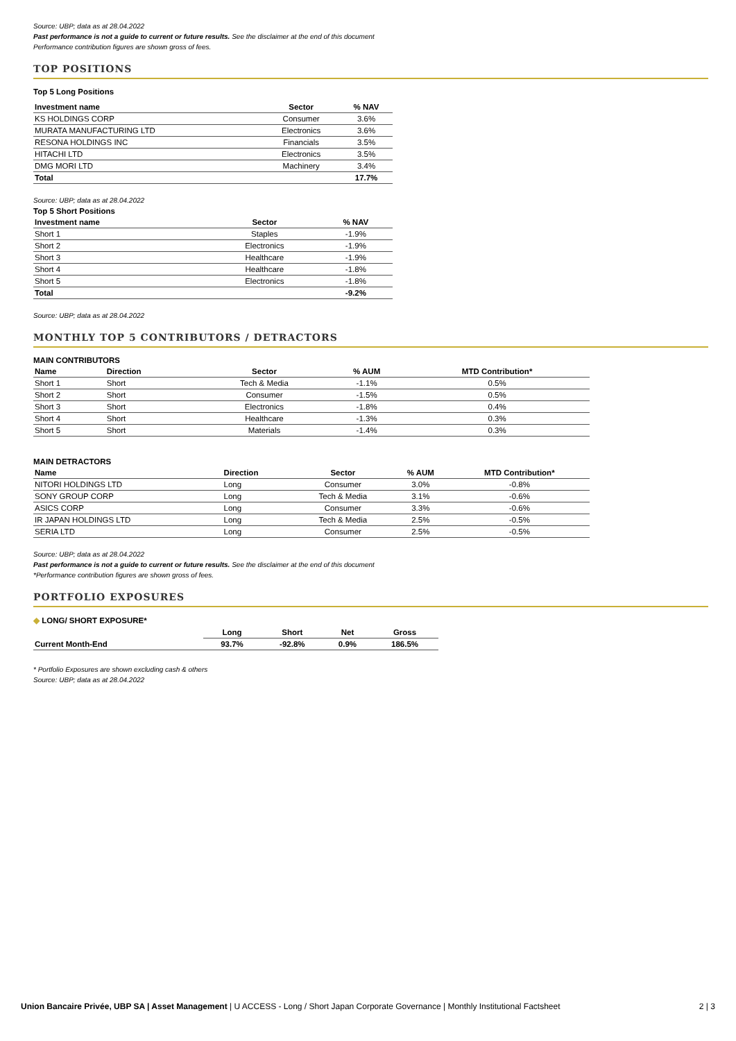Source: UBP; data as at 28.04.2022
Past performance is not a guide to current or future results. See the disclaimer at the end of this document
Performance contribution figures are shown gross of fees.
TOP POSITIONS
Top 5 Long Positions
| Investment name | Sector | % NAV |
| --- | --- | --- |
| KS HOLDINGS CORP | Consumer | 3.6% |
| MURATA MANUFACTURING LTD | Electronics | 3.6% |
| RESONA HOLDINGS INC | Financials | 3.5% |
| HITACHI LTD | Electronics | 3.5% |
| DMG MORI LTD | Machinery | 3.4% |
| Total | | 17.7% |
Source: UBP; data as at 28.04.2022
Top 5 Short Positions
| Investment name | Sector | % NAV |
| --- | --- | --- |
| Short 1 | Staples | -1.9% |
| Short 2 | Electronics | -1.9% |
| Short 3 | Healthcare | -1.9% |
| Short 4 | Healthcare | -1.8% |
| Short 5 | Electronics | -1.8% |
| Total | | -9.2% |
Source: UBP; data as at 28.04.2022
MONTHLY TOP 5 CONTRIBUTORS / DETRACTORS
MAIN CONTRIBUTORS
| Name | Direction | Sector | % AUM | MTD Contribution* |
| --- | --- | --- | --- | --- |
| Short 1 | Short | Tech & Media | -1.1% | 0.5% |
| Short 2 | Short | Consumer | -1.5% | 0.5% |
| Short 3 | Short | Electronics | -1.8% | 0.4% |
| Short 4 | Short | Healthcare | -1.3% | 0.3% |
| Short 5 | Short | Materials | -1.4% | 0.3% |
MAIN DETRACTORS
| Name | Direction | Sector | % AUM | MTD Contribution* |
| --- | --- | --- | --- | --- |
| NITORI HOLDINGS LTD | Long | Consumer | 3.0% | -0.8% |
| SONY GROUP CORP | Long | Tech & Media | 3.1% | -0.6% |
| ASICS CORP | Long | Consumer | 3.3% | -0.6% |
| IR JAPAN HOLDINGS LTD | Long | Tech & Media | 2.5% | -0.5% |
| SERIA LTD | Long | Consumer | 2.5% | -0.5% |
Source: UBP; data as at 28.04.2022
Past performance is not a guide to current or future results. See the disclaimer at the end of this document
*Performance contribution figures are shown gross of fees.
PORTFOLIO EXPOSURES
◆ LONG/ SHORT EXPOSURE*
| | Long | Short | Net | Gross |
| --- | --- | --- | --- | --- |
| Current Month-End | 93.7% | -92.8% | 0.9% | 186.5% |
* Portfolio Exposures are shown excluding cash & others
Source: UBP; data as at 28.04.2022
Union Bancaire Privée, UBP SA | Asset Management | U ACCESS - Long / Short Japan Corporate Governance | Monthly Institutional Factsheet 2 | 3